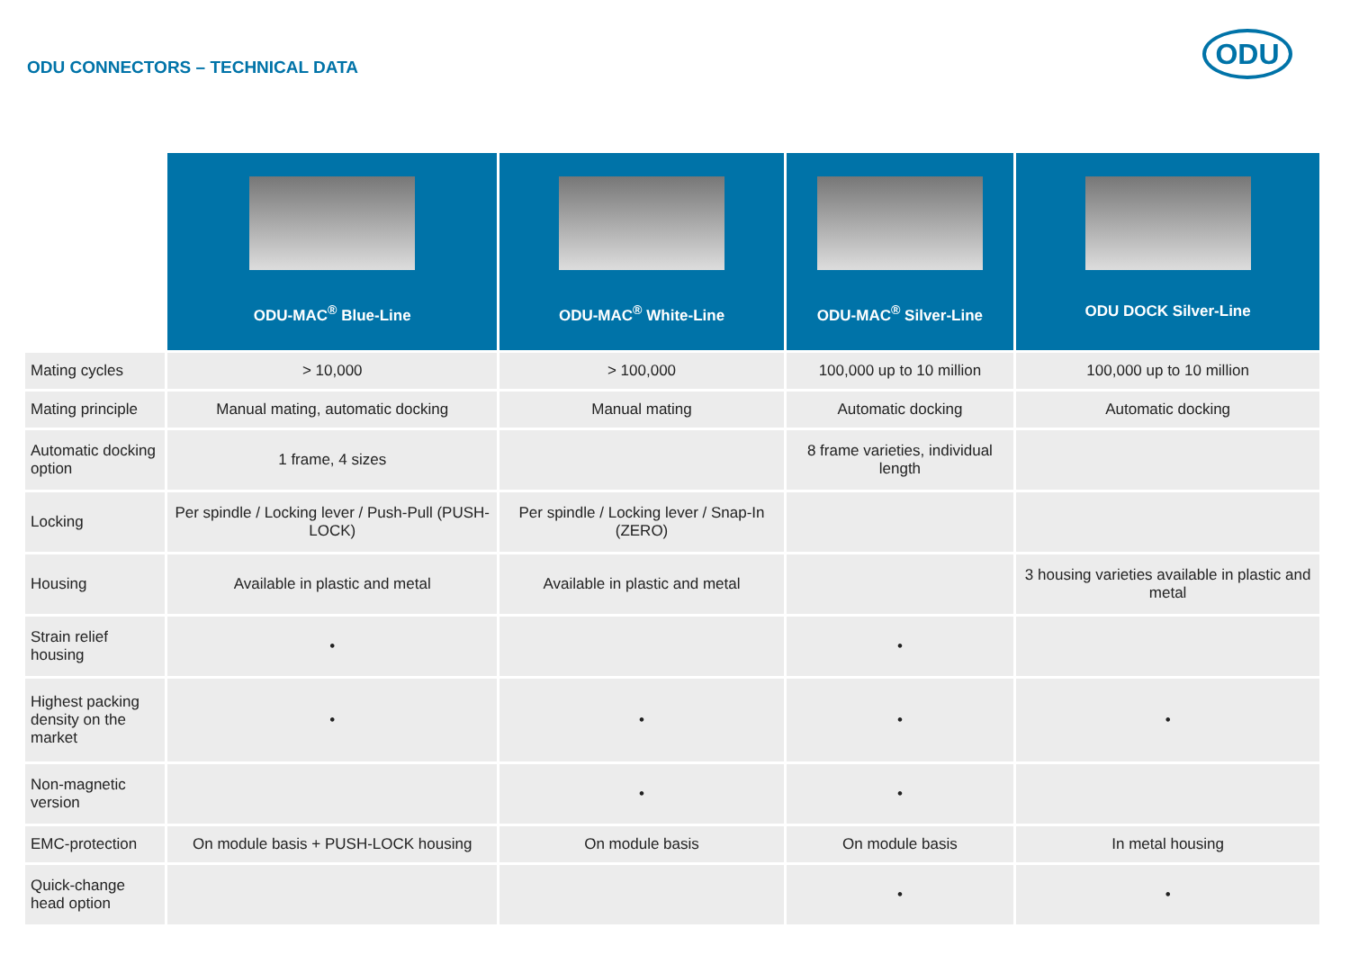ODU CONNECTORS – TECHNICAL DATA
ODU
| | ODU-MAC<sup>®</sup> Blue-Line | ODU-MAC<sup>®</sup> White-Line | ODU-MAC<sup>®</sup> Silver-Line | ODU DOCK Silver-Line |
| --- | --- | --- | --- | --- |
| Mating cycles | > 10,000 | > 100,000 | 100,000 up to 10 million | 100,000 up to 10 million |
| Mating principle | Manual mating, automatic docking | Manual mating | Automatic docking | Automatic docking |
| Automatic docking option | 1 frame, 4 sizes | | 8 frame varieties, individual length | |
| Locking | Per spindle / Locking lever / Push-Pull (PUSH-LOCK) | Per spindle / Locking lever / Snap-In (ZERO) | | |
| Housing | Available in plastic and metal | Available in plastic and metal | | 3 housing varieties available in plastic and metal |
| Strain relief housing | • | | • | |
| Highest packing density on the market | • | • | • | • |
| Non-magnetic version | | • | • | |
| EMC-protection | On module basis + PUSH-LOCK housing | On module basis | On module basis | In metal housing |
| Quick-change head option | | | • | • |